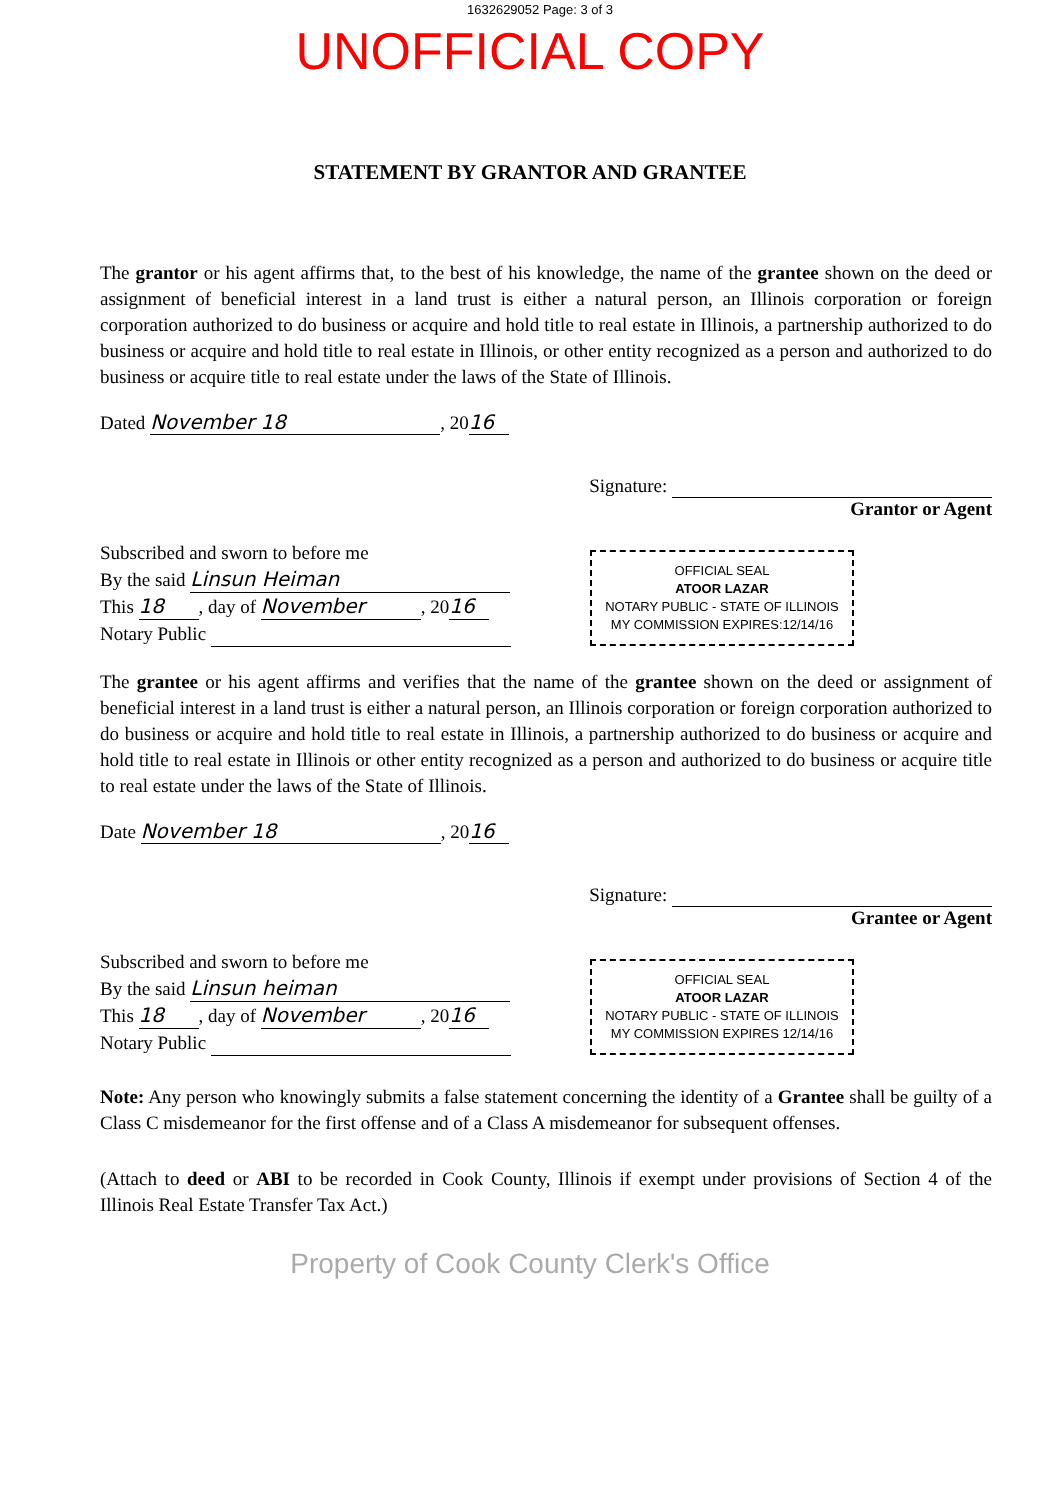1632629052 Page: 3 of 3
UNOFFICIAL COPY
STATEMENT BY GRANTOR AND GRANTEE
The grantor or his agent affirms that, to the best of his knowledge, the name of the grantee shown on the deed or assignment of beneficial interest in a land trust is either a natural person, an Illinois corporation or foreign corporation authorized to do business or acquire and hold title to real estate in Illinois, a partnership authorized to do business or acquire and hold title to real estate in Illinois, or other entity recognized as a person and authorized to do business or acquire title to real estate under the laws of the State of Illinois.
Dated November 18, 20 16
Signature:
Grantor or Agent
Subscribed and sworn to before me
By the said Linsun Heiman
This 18, day of November, 20 16
Notary Public
OFFICIAL SEAL
ATOOR LAZAR
NOTARY PUBLIC - STATE OF ILLINOIS
MY COMMISSION EXPIRES:12/14/16
The grantee or his agent affirms and verifies that the name of the grantee shown on the deed or assignment of beneficial interest in a land trust is either a natural person, an Illinois corporation or foreign corporation authorized to do business or acquire and hold title to real estate in Illinois, a partnership authorized to do business or acquire and hold title to real estate in Illinois or other entity recognized as a person and authorized to do business or acquire title to real estate under the laws of the State of Illinois.
Date November 18, 20 16
Signature:
Grantee or Agent
Subscribed and sworn to before me
By the said Linsun heiman
This 18, day of November, 20 16
Notary Public
OFFICIAL SEAL
ATOOR LAZAR
NOTARY PUBLIC - STATE OF ILLINOIS
MY COMMISSION EXPIRES 12/14/16
Note: Any person who knowingly submits a false statement concerning the identity of a Grantee shall be guilty of a Class C misdemeanor for the first offense and of a Class A misdemeanor for subsequent offenses.
(Attach to deed or ABI to be recorded in Cook County, Illinois if exempt under provisions of Section 4 of the Illinois Real Estate Transfer Tax Act.)
Property of Cook County Clerk's Office